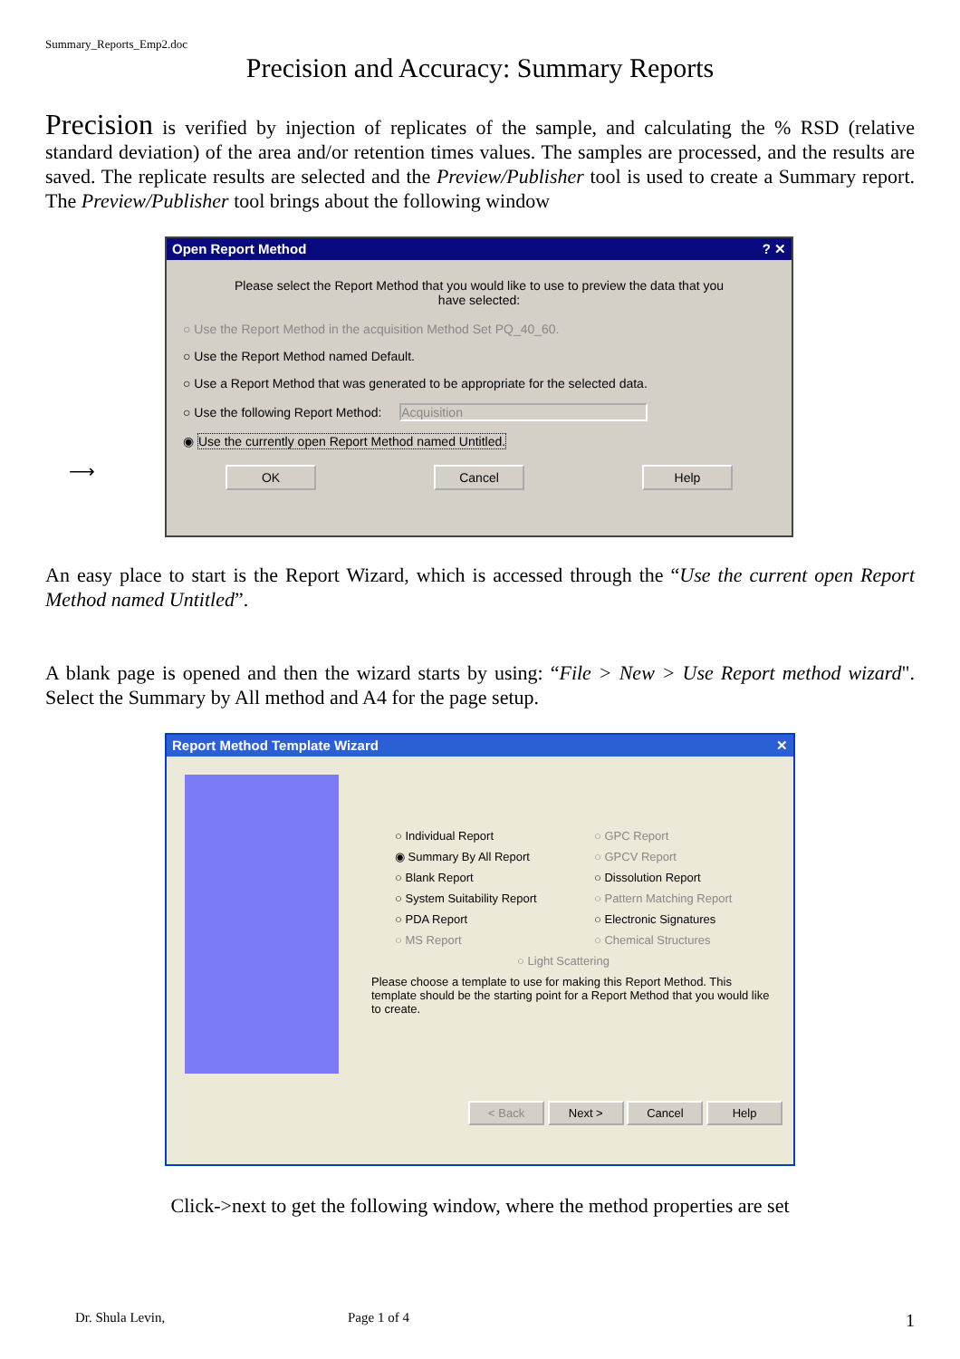Summary_Reports_Emp2.doc
Precision and Accuracy: Summary Reports
Precision is verified by injection of replicates of the sample, and calculating the % RSD (relative standard deviation) of the area and/or retention times values. The samples are processed, and the results are saved. The replicate results are selected and the Preview/Publisher tool is used to create a Summary report. The Preview/Publisher tool brings about the following window
⟶
Open Report Method? ✕
Please select the Report Method that you would like to use to preview the data that you have selected:
○ Use the Report Method in the acquisition Method Set PQ_40_60.
○ Use the Report Method named Default.
○ Use a Report Method that was generated to be appropriate for the selected data.
○ Use the following Report Method: Acquisition
◉ Use the currently open Report Method named Untitled.
OK Cancel Help
An easy place to start is the Report Wizard, which is accessed through the “Use the current open Report Method named Untitled”.
A blank page is opened and then the wizard starts by using: “File > New > Use Report method wizard". Select the Summary by All method and A4 for the page setup.
Report Method Template Wizard ✕
○ Individual Report ○ GPC Report ◉ Summary By All Report ○ GPCV Report ○ Blank Report ○ Dissolution Report ○ System Suitability Report ○ Pattern Matching Report ○ PDA Report ○ Electronic Signatures ○ MS Report ○ Chemical Structures
○ Light Scattering
Please choose a template to use for making this Report Method. This template should be the starting point for a Report Method that you would like to create.
< Back Next > Cancel Help
Click->next to get the following window, where the method properties are set
Dr. Shula Levin, Page 1 of 4 1